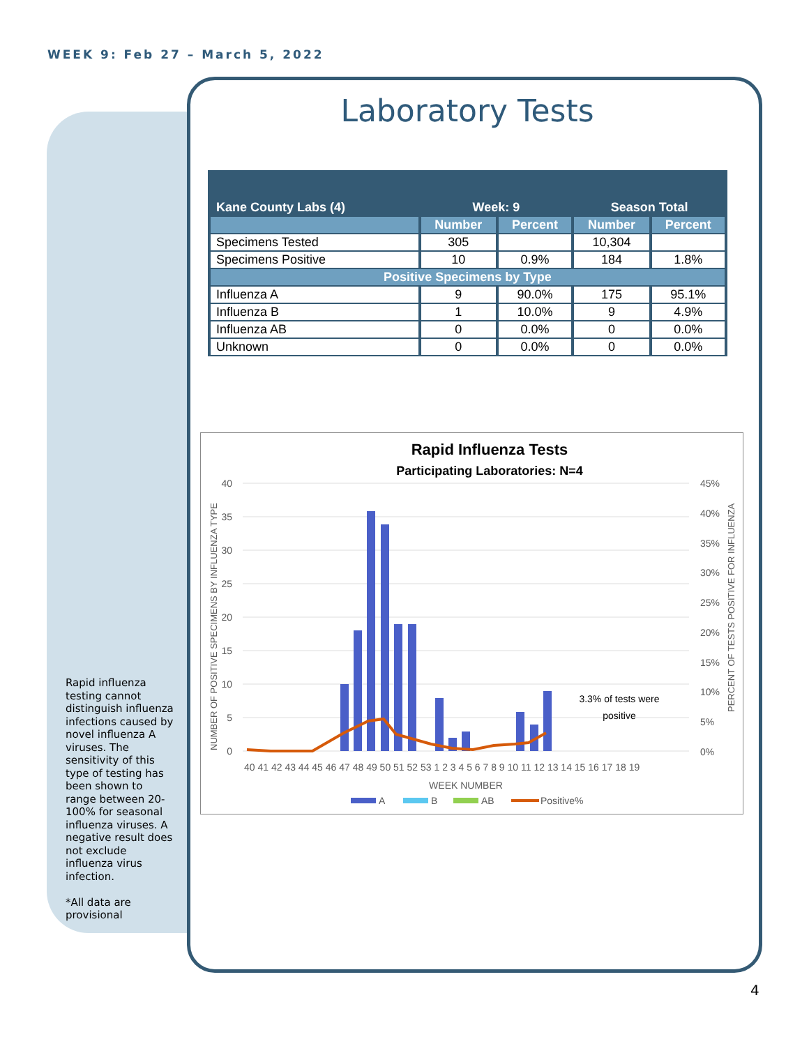WEEK 9: Feb 27 – March 5, 2022
Laboratory Tests
| Kane County Labs (4) | Week: 9 | | Season Total | |
| --- | --- | --- | --- | --- |
| | Number | Percent | Number | Percent |
| Specimens Tested | 305 | | 10,304 | |
| Specimens Positive | 10 | 0.9% | 184 | 1.8% |
| Positive Specimens by Type | | | | |
| Influenza A | 9 | 90.0% | 175 | 95.1% |
| Influenza B | 1 | 10.0% | 9 | 4.9% |
| Influenza AB | 0 | 0.0% | 0 | 0.0% |
| Unknown | 0 | 0.0% | 0 | 0.0% |
Rapid Influenza Tests
Participating Laboratories: N=4
40
35
30
25
20
15
10
5
0
45%
40%
35%
30%
25%
20%
15%
10%
5%
0%
3.3% of tests were
positive
40 41 42 43 44 45 46 47 48 49 50 51 52 53 1 2 3 4 5 6 7 8 9 10 11 12 13 14 15 16 17 18 19
WEEK NUMBER
A
B
AB
Positive%
NUMBER OF POSITIVE SPECIMENS BY INFLUENZA TYPE
PERCENT OF TESTS POSITIVE FOR INFLUENZA
Rapid influenza testing cannot distinguish influenza infections caused by novel influenza A viruses. The sensitivity of this type of testing has been shown to range between 20-100% for seasonal influenza viruses. A negative result does not exclude influenza virus infection.
*All data are provisional
4